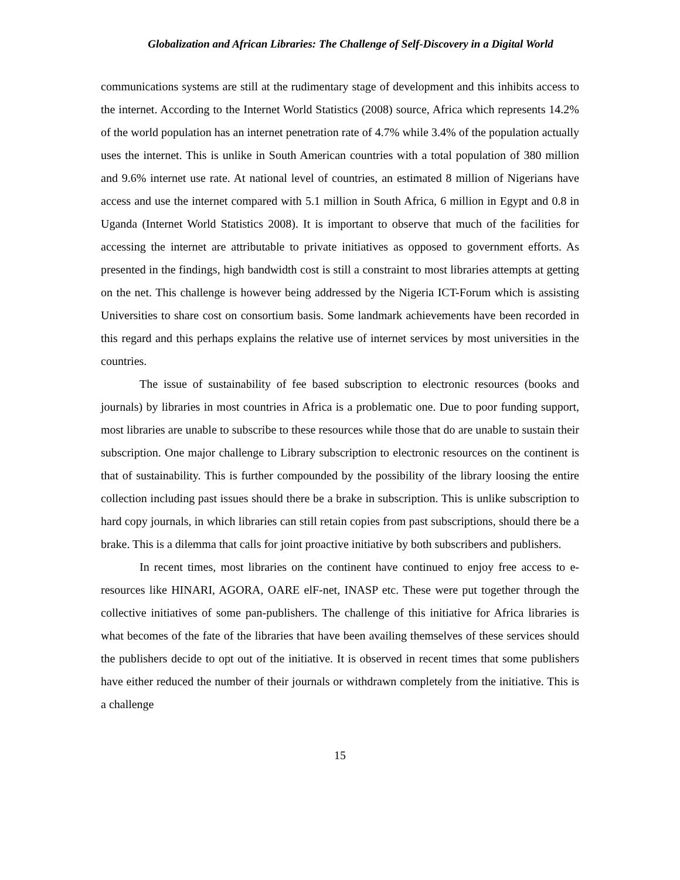Globalization and African Libraries: The Challenge of Self-Discovery in a Digital World
communications systems are still at the rudimentary stage of development and this inhibits access to the internet. According to the Internet World Statistics (2008) source, Africa which represents 14.2% of the world population has an internet penetration rate of 4.7% while 3.4% of the population actually uses the internet. This is unlike in South American countries with a total population of 380 million and 9.6% internet use rate. At national level of countries, an estimated 8 million of Nigerians have access and use the internet compared with 5.1 million in South Africa, 6 million in Egypt and 0.8 in Uganda (Internet World Statistics 2008). It is important to observe that much of the facilities for accessing the internet are attributable to private initiatives as opposed to government efforts. As presented in the findings, high bandwidth cost is still a constraint to most libraries attempts at getting on the net. This challenge is however being addressed by the Nigeria ICT-Forum which is assisting Universities to share cost on consortium basis. Some landmark achievements have been recorded in this regard and this perhaps explains the relative use of internet services by most universities in the countries.
The issue of sustainability of fee based subscription to electronic resources (books and journals) by libraries in most countries in Africa is a problematic one. Due to poor funding support, most libraries are unable to subscribe to these resources while those that do are unable to sustain their subscription. One major challenge to Library subscription to electronic resources on the continent is that of sustainability. This is further compounded by the possibility of the library loosing the entire collection including past issues should there be a brake in subscription. This is unlike subscription to hard copy journals, in which libraries can still retain copies from past subscriptions, should there be a brake. This is a dilemma that calls for joint proactive initiative by both subscribers and publishers.
In recent times, most libraries on the continent have continued to enjoy free access to e-resources like HINARI, AGORA, OARE elF-net, INASP etc. These were put together through the collective initiatives of some pan-publishers. The challenge of this initiative for Africa libraries is what becomes of the fate of the libraries that have been availing themselves of these services should the publishers decide to opt out of the initiative. It is observed in recent times that some publishers have either reduced the number of their journals or withdrawn completely from the initiative. This is a challenge
15